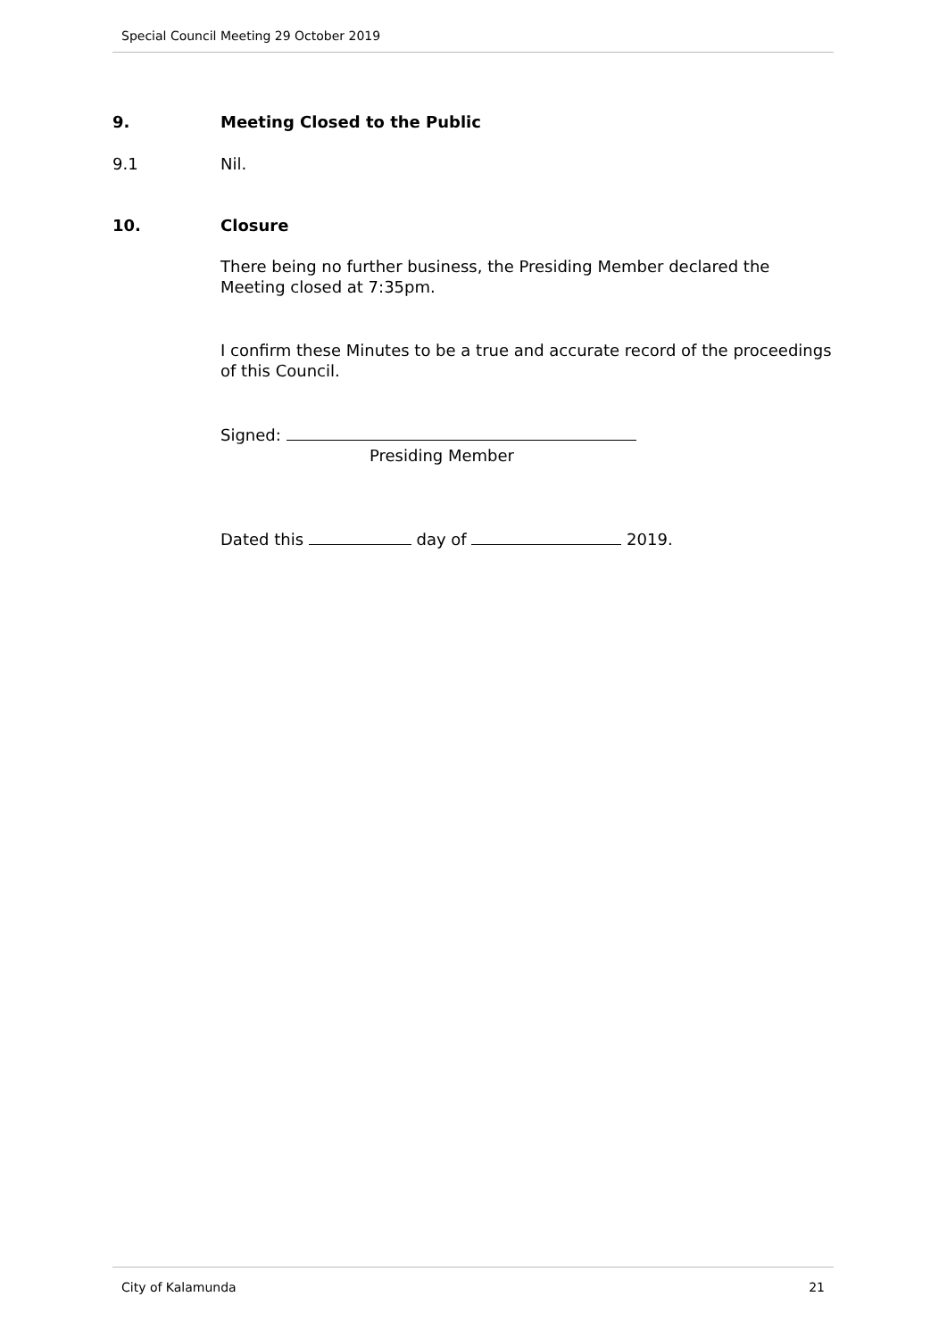Special Council Meeting 29 October 2019
9. Meeting Closed to the Public
9.1 Nil.
10. Closure
There being no further business, the Presiding Member declared the Meeting closed at 7:35pm.
I confirm these Minutes to be a true and accurate record of the proceedings of this Council.
Signed:
Presiding Member
Dated this day of 2019.
City of Kalamunda 21